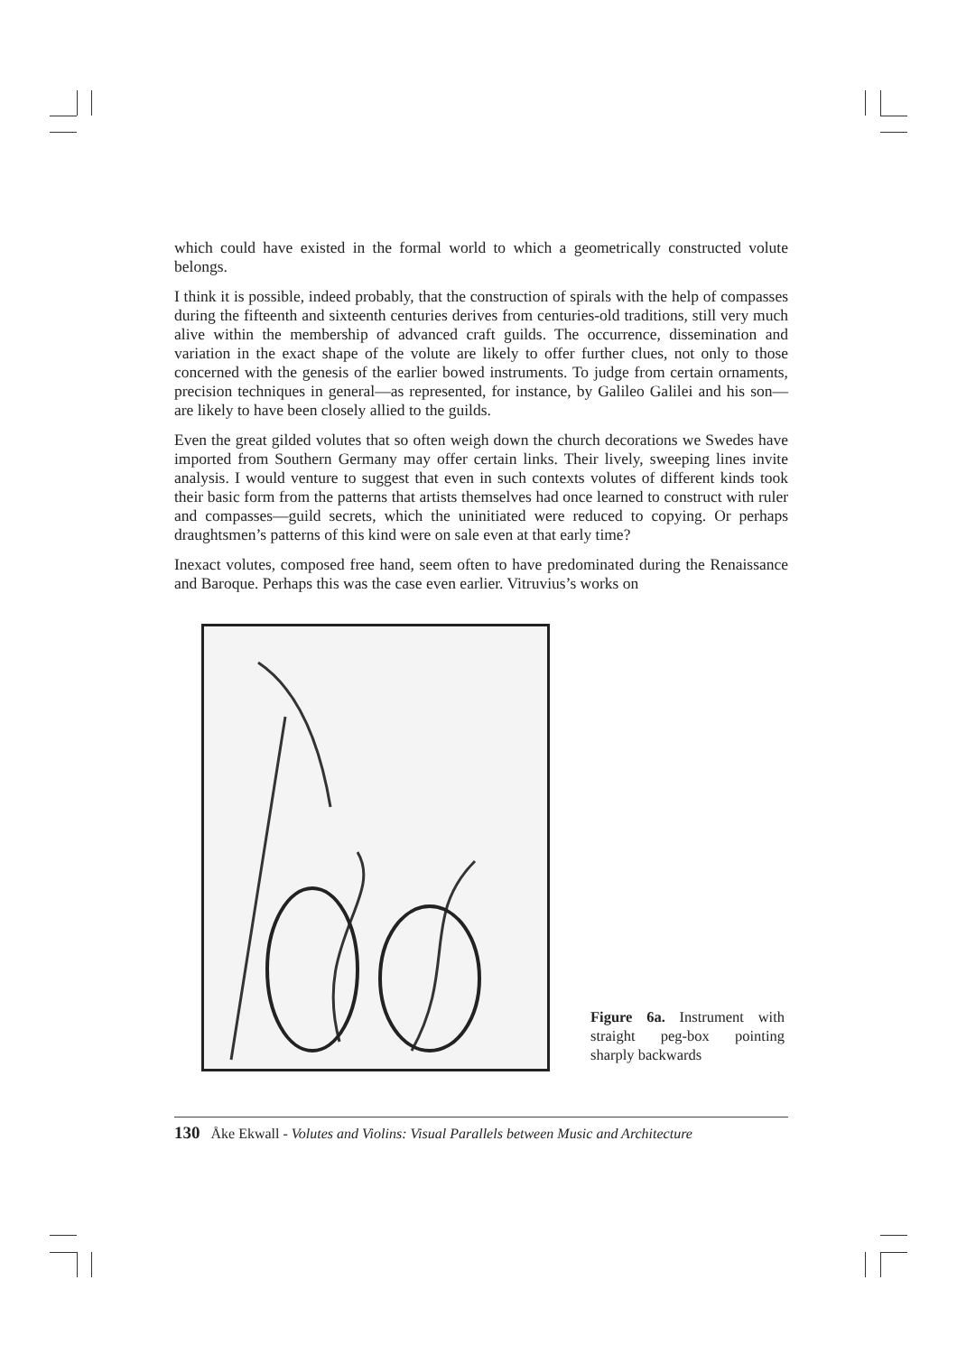which could have existed in the formal world to which a geometrically constructed volute belongs.
I think it is possible, indeed probably, that the construction of spirals with the help of compasses during the fifteenth and sixteenth centuries derives from centuries-old traditions, still very much alive within the membership of advanced craft guilds. The occurrence, dissemination and variation in the exact shape of the volute are likely to offer further clues, not only to those concerned with the genesis of the earlier bowed instruments. To judge from certain ornaments, precision techniques in general—as represented, for instance, by Galileo Galilei and his son—are likely to have been closely allied to the guilds.
Even the great gilded volutes that so often weigh down the church decorations we Swedes have imported from Southern Germany may offer certain links. Their lively, sweeping lines invite analysis. I would venture to suggest that even in such contexts volutes of different kinds took their basic form from the patterns that artists themselves had once learned to construct with ruler and compasses—guild secrets, which the uninitiated were reduced to copying. Or perhaps draughtsmen’s patterns of this kind were on sale even at that early time?
Inexact volutes, composed free hand, seem often to have predominated during the Renaissance and Baroque. Perhaps this was the case even earlier. Vitruvius’s works on
Figure 6a. Instrument with straight peg-box pointing sharply backwards
130 Åke Ekwall - Volutes and Violins: Visual Parallels between Music and Architecture